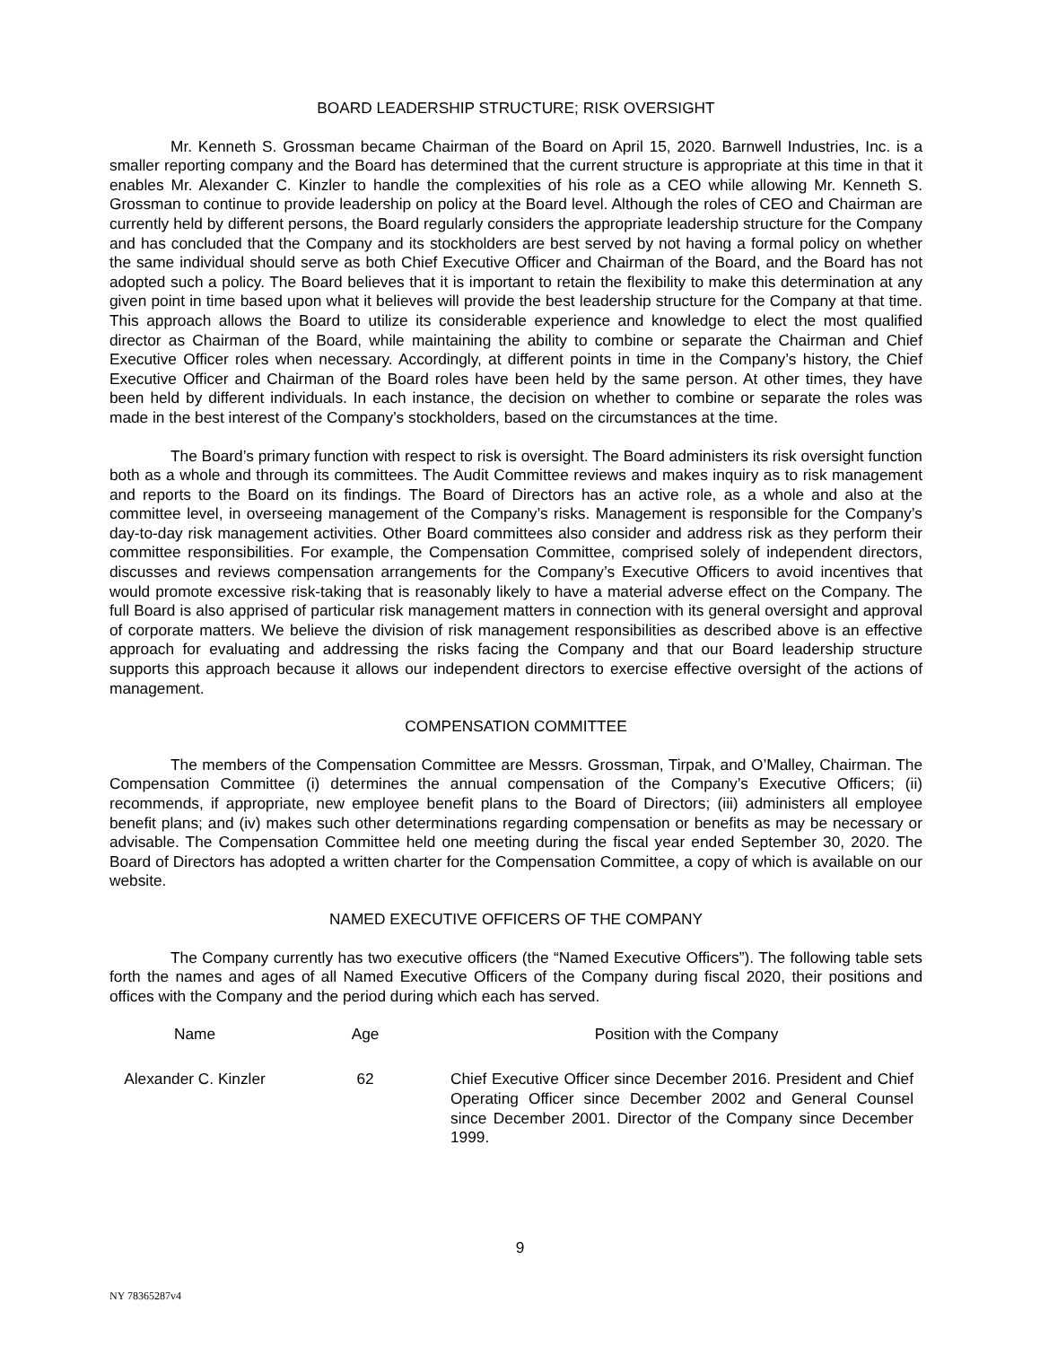BOARD LEADERSHIP STRUCTURE; RISK OVERSIGHT
Mr. Kenneth S. Grossman became Chairman of the Board on April 15, 2020. Barnwell Industries, Inc. is a smaller reporting company and the Board has determined that the current structure is appropriate at this time in that it enables Mr. Alexander C. Kinzler to handle the complexities of his role as a CEO while allowing Mr. Kenneth S. Grossman to continue to provide leadership on policy at the Board level. Although the roles of CEO and Chairman are currently held by different persons, the Board regularly considers the appropriate leadership structure for the Company and has concluded that the Company and its stockholders are best served by not having a formal policy on whether the same individual should serve as both Chief Executive Officer and Chairman of the Board, and the Board has not adopted such a policy. The Board believes that it is important to retain the flexibility to make this determination at any given point in time based upon what it believes will provide the best leadership structure for the Company at that time. This approach allows the Board to utilize its considerable experience and knowledge to elect the most qualified director as Chairman of the Board, while maintaining the ability to combine or separate the Chairman and Chief Executive Officer roles when necessary. Accordingly, at different points in time in the Company’s history, the Chief Executive Officer and Chairman of the Board roles have been held by the same person. At other times, they have been held by different individuals. In each instance, the decision on whether to combine or separate the roles was made in the best interest of the Company’s stockholders, based on the circumstances at the time.
The Board’s primary function with respect to risk is oversight. The Board administers its risk oversight function both as a whole and through its committees. The Audit Committee reviews and makes inquiry as to risk management and reports to the Board on its findings. The Board of Directors has an active role, as a whole and also at the committee level, in overseeing management of the Company’s risks. Management is responsible for the Company’s day-to-day risk management activities. Other Board committees also consider and address risk as they perform their committee responsibilities. For example, the Compensation Committee, comprised solely of independent directors, discusses and reviews compensation arrangements for the Company’s Executive Officers to avoid incentives that would promote excessive risk-taking that is reasonably likely to have a material adverse effect on the Company. The full Board is also apprised of particular risk management matters in connection with its general oversight and approval of corporate matters. We believe the division of risk management responsibilities as described above is an effective approach for evaluating and addressing the risks facing the Company and that our Board leadership structure supports this approach because it allows our independent directors to exercise effective oversight of the actions of management.
COMPENSATION COMMITTEE
The members of the Compensation Committee are Messrs. Grossman, Tirpak, and O’Malley, Chairman. The Compensation Committee (i) determines the annual compensation of the Company’s Executive Officers; (ii) recommends, if appropriate, new employee benefit plans to the Board of Directors; (iii) administers all employee benefit plans; and (iv) makes such other determinations regarding compensation or benefits as may be necessary or advisable. The Compensation Committee held one meeting during the fiscal year ended September 30, 2020. The Board of Directors has adopted a written charter for the Compensation Committee, a copy of which is available on our website.
NAMED EXECUTIVE OFFICERS OF THE COMPANY
The Company currently has two executive officers (the “Named Executive Officers”). The following table sets forth the names and ages of all Named Executive Officers of the Company during fiscal 2020, their positions and offices with the Company and the period during which each has served.
| Name | Age | Position with the Company |
| --- | --- | --- |
| Alexander C. Kinzler | 62 | Chief Executive Officer since December 2016. President and Chief Operating Officer since December 2002 and General Counsel since December 2001. Director of the Company since December 1999. |
9
NY 78365287v4